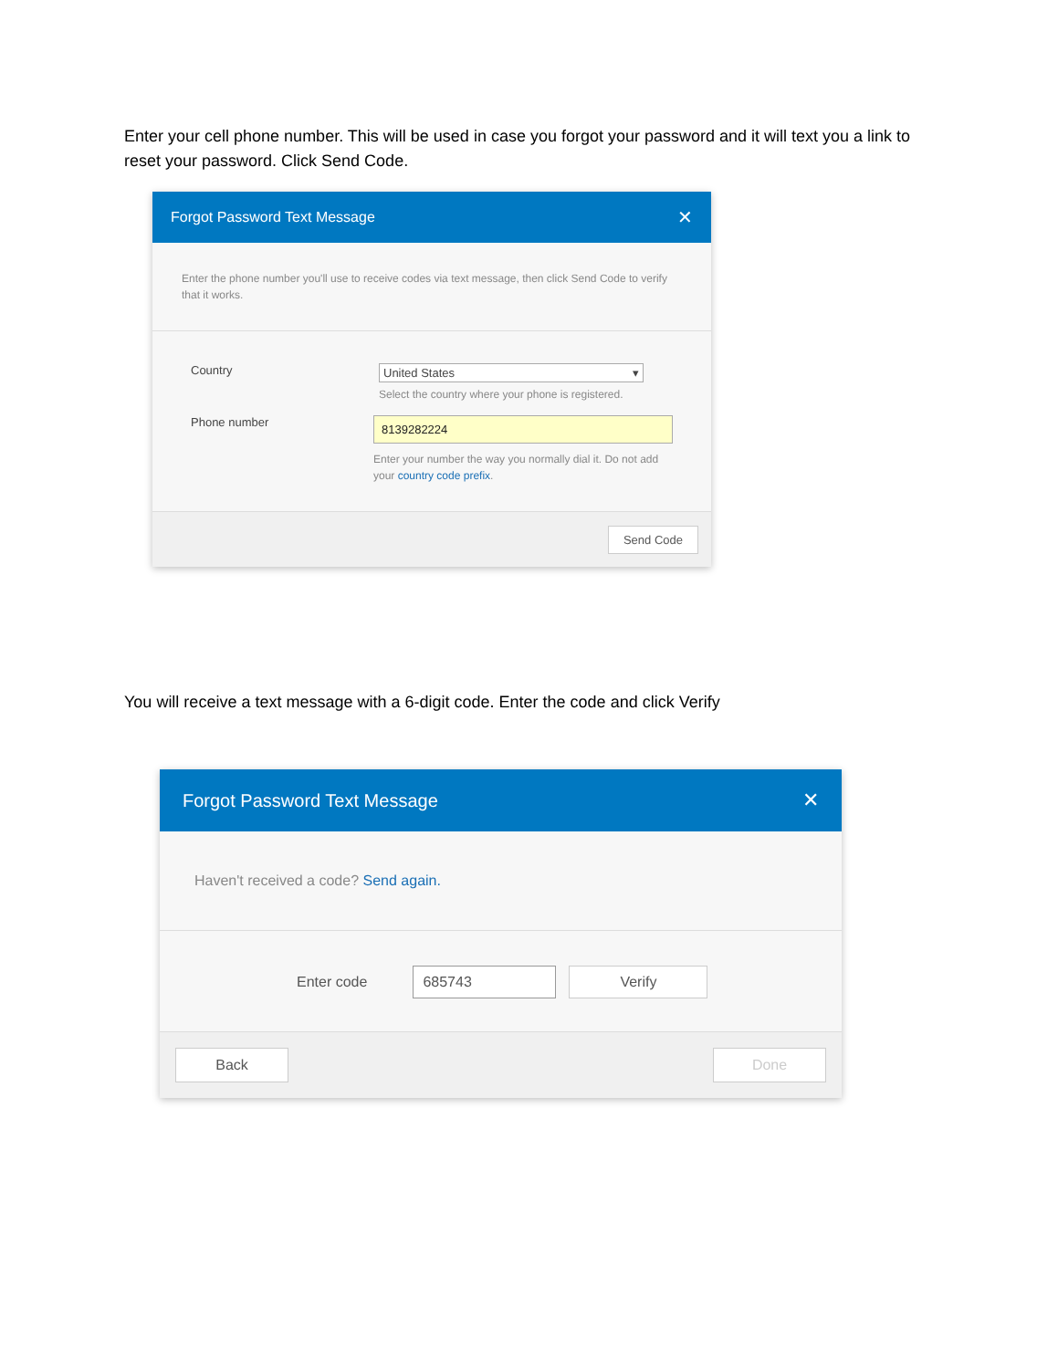Enter your cell phone number. This will be used in case you forgot your password and it will text you a link to reset your password. Click Send Code.
Forgot Password Text Message ✕
Enter the phone number you'll use to receive codes via text message, then click Send Code to verify that it works.
Country United States ▾
Select the country where your phone is registered.
Phone number
8139282224
Enter your number the way you normally dial it. Do not add your country code prefix.
Send Code
You will receive a text message with a 6-digit code. Enter the code and click Verify
Forgot Password Text Message ✕
Haven't received a code? Send again.
Enter code 685743 Verify
Back Done